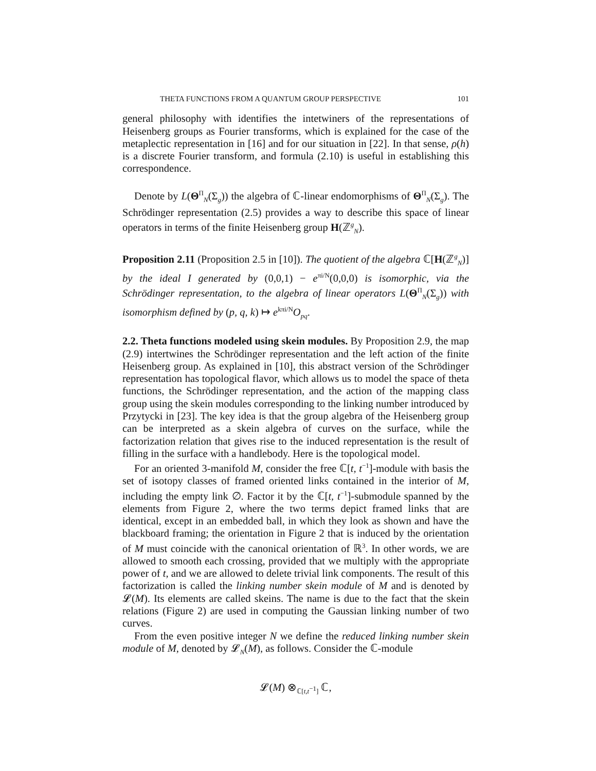THETA FUNCTIONS FROM A QUANTUM GROUP PERSPECTIVE 101
general philosophy with identifies the intetwiners of the representations of Heisenberg groups as Fourier transforms, which is explained for the case of the metaplectic representation in [16] and for our situation in [22]. In that sense, ρ(h) is a discrete Fourier transform, and formula (2.10) is useful in establishing this correspondence.
Denote by L(Θ<sup>Π</sup><sub>N</sub>(Σ<sub>g</sub>)) the algebra of ℂ-linear endomorphisms of Θ<sup>Π</sup><sub>N</sub>(Σ<sub>g</sub>). The Schrödinger representation (2.5) provides a way to describe this space of linear operators in terms of the finite Heisenberg group H(ℤ<sup>g</sup><sub>N</sub>).
Proposition 2.11 (Proposition 2.5 in [10]). The quotient of the algebra ℂ[H(ℤ<sup>g</sup><sub>N</sub>)] by the ideal I generated by (0,0,1) − e<sup>πi/N</sup>(0,0,0) is isomorphic, via the Schrödinger representation, to the algebra of linear operators L(Θ<sup>Π</sup><sub>N</sub>(Σ<sub>g</sub>)) with isomorphism defined by (p, q, k) ↦ e<sup>kπi/N</sup>O<sub>pq</sub>.
2.2. Theta functions modeled using skein modules. By Proposition 2.9, the map (2.9) intertwines the Schrödinger representation and the left action of the finite Heisenberg group. As explained in [10], this abstract version of the Schrödinger representation has topological flavor, which allows us to model the space of theta functions, the Schrödinger representation, and the action of the mapping class group using the skein modules corresponding to the linking number introduced by Przytycki in [23]. The key idea is that the group algebra of the Heisenberg group can be interpreted as a skein algebra of curves on the surface, while the factorization relation that gives rise to the induced representation is the result of filling in the surface with a handlebody. Here is the topological model.
For an oriented 3-manifold M, consider the free ℂ[t, t<sup>−1</sup>]-module with basis the set of isotopy classes of framed oriented links contained in the interior of M, including the empty link ∅. Factor it by the ℂ[t, t<sup>−1</sup>]-submodule spanned by the elements from Figure 2, where the two terms depict framed links that are identical, except in an embedded ball, in which they look as shown and have the blackboard framing; the orientation in Figure 2 that is induced by the orientation of M must coincide with the canonical orientation of ℝ<sup>3</sup>. In other words, we are allowed to smooth each crossing, provided that we multiply with the appropriate power of t, and we are allowed to delete trivial link components. The result of this factorization is called the linking number skein module of M and is denoted by 𝓛(M). Its elements are called skeins. The name is due to the fact that the skein relations (Figure 2) are used in computing the Gaussian linking number of two curves.
From the even positive integer N we define the reduced linking number skein module of M, denoted by 𝓛<sub>N</sub>(M), as follows. Consider the ℂ-module
𝓛(M) ⊗<sub>ℂ[t,t<sup>−1</sup>]</sub> ℂ,